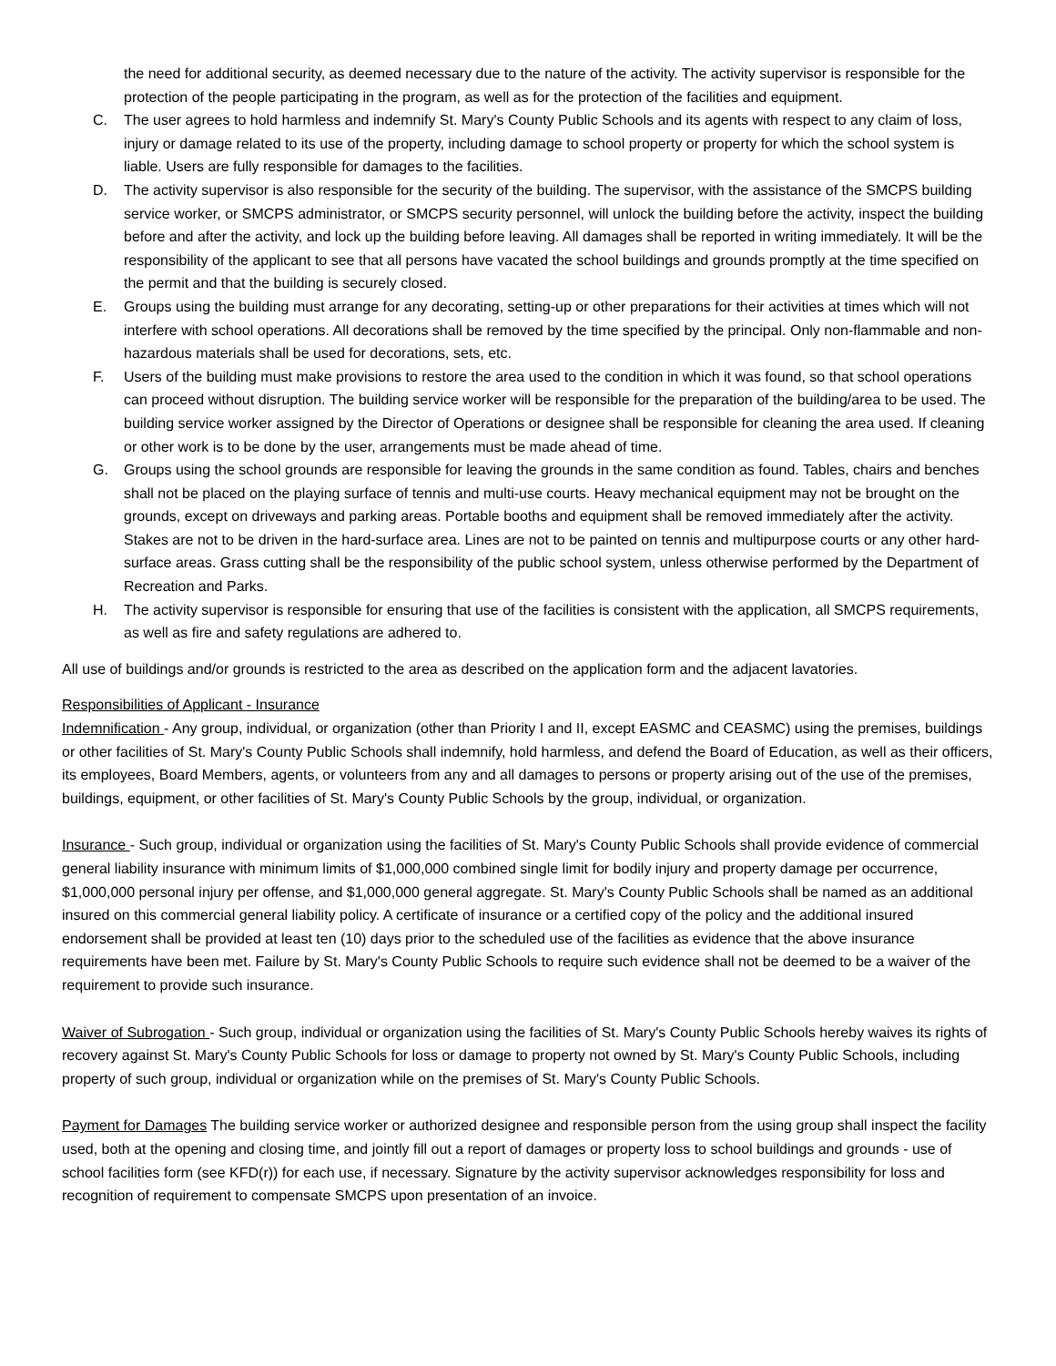the need for additional security, as deemed necessary due to the nature of the activity. The activity supervisor is responsible for the protection of the people participating in the program, as well as for the protection of the facilities and equipment.
C. The user agrees to hold harmless and indemnify St. Mary's County Public Schools and its agents with respect to any claim of loss, injury or damage related to its use of the property, including damage to school property or property for which the school system is liable. Users are fully responsible for damages to the facilities.
D. The activity supervisor is also responsible for the security of the building. The supervisor, with the assistance of the SMCPS building service worker, or SMCPS administrator, or SMCPS security personnel, will unlock the building before the activity, inspect the building before and after the activity, and lock up the building before leaving. All damages shall be reported in writing immediately. It will be the responsibility of the applicant to see that all persons have vacated the school buildings and grounds promptly at the time specified on the permit and that the building is securely closed.
E. Groups using the building must arrange for any decorating, setting-up or other preparations for their activities at times which will not interfere with school operations. All decorations shall be removed by the time specified by the principal. Only non-flammable and non-hazardous materials shall be used for decorations, sets, etc.
F. Users of the building must make provisions to restore the area used to the condition in which it was found, so that school operations can proceed without disruption. The building service worker will be responsible for the preparation of the building/area to be used. The building service worker assigned by the Director of Operations or designee shall be responsible for cleaning the area used. If cleaning or other work is to be done by the user, arrangements must be made ahead of time.
G. Groups using the school grounds are responsible for leaving the grounds in the same condition as found. Tables, chairs and benches shall not be placed on the playing surface of tennis and multi-use courts. Heavy mechanical equipment may not be brought on the grounds, except on driveways and parking areas. Portable booths and equipment shall be removed immediately after the activity. Stakes are not to be driven in the hard-surface area. Lines are not to be painted on tennis and multipurpose courts or any other hard-surface areas. Grass cutting shall be the responsibility of the public school system, unless otherwise performed by the Department of Recreation and Parks.
H. The activity supervisor is responsible for ensuring that use of the facilities is consistent with the application, all SMCPS requirements, as well as fire and safety regulations are adhered to.
All use of buildings and/or grounds is restricted to the area as described on the application form and the adjacent lavatories.
Responsibilities of Applicant - Insurance
Indemnification - Any group, individual, or organization (other than Priority I and II, except EASMC and CEASMC) using the premises, buildings or other facilities of St. Mary's County Public Schools shall indemnify, hold harmless, and defend the Board of Education, as well as their officers, its employees, Board Members, agents, or volunteers from any and all damages to persons or property arising out of the use of the premises, buildings, equipment, or other facilities of St. Mary's County Public Schools by the group, individual, or organization.
Insurance - Such group, individual or organization using the facilities of St. Mary's County Public Schools shall provide evidence of commercial general liability insurance with minimum limits of $1,000,000 combined single limit for bodily injury and property damage per occurrence, $1,000,000 personal injury per offense, and $1,000,000 general aggregate. St. Mary's County Public Schools shall be named as an additional insured on this commercial general liability policy. A certificate of insurance or a certified copy of the policy and the additional insured endorsement shall be provided at least ten (10) days prior to the scheduled use of the facilities as evidence that the above insurance requirements have been met. Failure by St. Mary's County Public Schools to require such evidence shall not be deemed to be a waiver of the requirement to provide such insurance.
Waiver of Subrogation - Such group, individual or organization using the facilities of St. Mary's County Public Schools hereby waives its rights of recovery against St. Mary's County Public Schools for loss or damage to property not owned by St. Mary's County Public Schools, including property of such group, individual or organization while on the premises of St. Mary's County Public Schools.
Payment for Damages The building service worker or authorized designee and responsible person from the using group shall inspect the facility used, both at the opening and closing time, and jointly fill out a report of damages or property loss to school buildings and grounds - use of school facilities form (see KFD(r)) for each use, if necessary. Signature by the activity supervisor acknowledges responsibility for loss and recognition of requirement to compensate SMCPS upon presentation of an invoice.